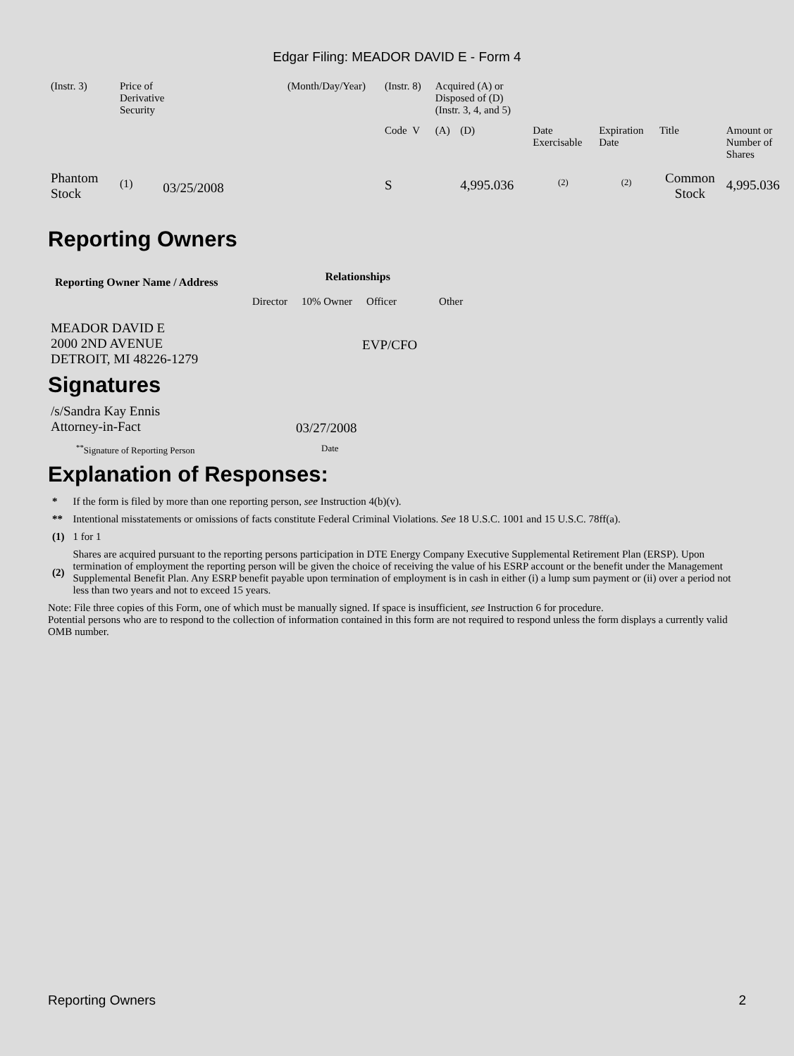Edgar Filing: MEADOR DAVID E - Form 4
| (Instr. 3) | Price of Derivative Security | (Month/Day/Year) | (Instr. 8) | Acquired (A) or Disposed of (D) (Instr. 3, 4, and 5) | | | | | |
| | | | Code V | (A) | (D) | Date Exercisable | Expiration Date | Title | Amount or Number of Shares |
| Phantom Stock | <sup>(1)</sup> 03/25/2008 | | S | | 4,995.036 | <sup>(2)</sup> | <sup>(2)</sup> | Common Stock | 4,995.036 |
Reporting Owners
| Reporting Owner Name / Address | Relationships | | | |
| --- | --- | --- | --- | --- |
| | Director | 10% Owner | Officer | Other |
| MEADOR DAVID E 2000 2ND AVENUE DETROIT, MI 48226-1279 | | | EVP/CFO | |
Signatures
| /s/Sandra Kay Ennis Attorney-in-Fact | 03/27/2008 |
| <sup>**</sup> Signature of Reporting Person | Date |
Explanation of Responses:
| * | If the form is filed by more than one reporting person, see Instruction 4(b)(v). |
| ** | Intentional misstatements or omissions of facts constitute Federal Criminal Violations. See 18 U.S.C. 1001 and 15 U.S.C. 78ff(a). |
| (1) | 1 for 1 |
| (2) | Shares are acquired pursuant to the reporting persons participation in DTE Energy Company Executive Supplemental Retirement Plan (ERSP). Upon termination of employment the reporting person will be given the choice of receiving the value of his ESRP account or the benefit under the Management Supplemental Benefit Plan. Any ESRP benefit payable upon termination of employment is in cash in either (i) a lump sum payment or (ii) over a period not less than two years and not to exceed 15 years. |
Note: File three copies of this Form, one of which must be manually signed. If space is insufficient, see Instruction 6 for procedure.
Potential persons who are to respond to the collection of information contained in this form are not required to respond unless the form displays a currently valid OMB number.
Reporting Owners 2